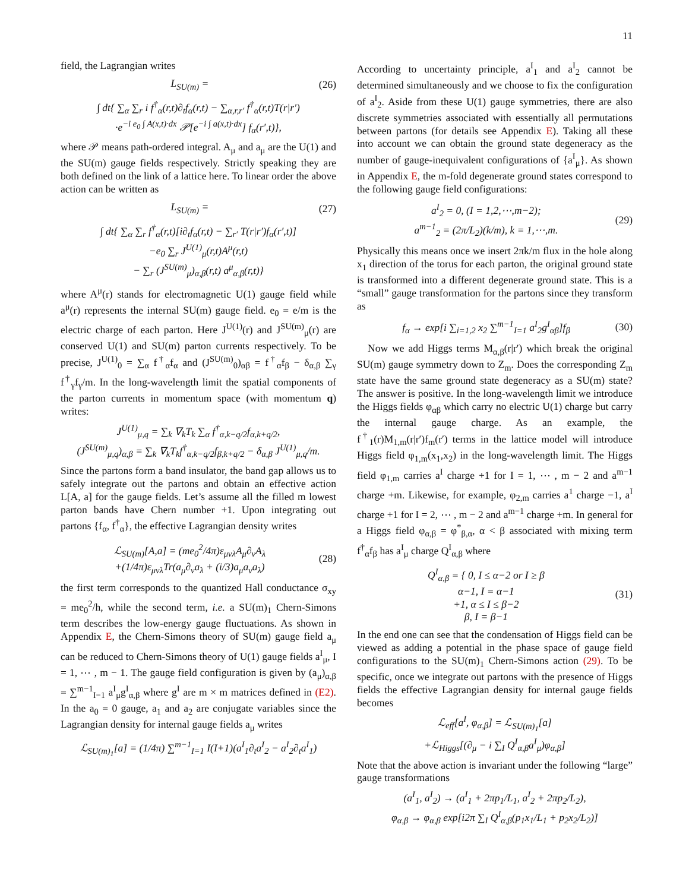11
field, the Lagrangian writes
L<sub>SU(m)</sub> = (26)
∫ dt{ ∑<sub>α</sub> ∑<sub>r</sub> i f<sup>†</sup><sub>α</sub>(r,t)∂<sub>t</sub>f<sub>α</sub>(r,t) − ∑<sub>α,r,r′</sub> f<sup>†</sup><sub>α</sub>(r,t)T(r|r′)
·e<sup>−i e<sub>0</sub> ∫ A(x,t)·dx</sup> 𝒫[e<sup>−i ∫ a(x,t)·dx</sup>] f<sub>α</sub>(r′,t)},
where 𝒫 means path-ordered integral. A<sub>μ</sub> and a<sub>μ</sub> are the U(1) and the SU(m) gauge fields respectively. Strictly speaking they are both defined on the link of a lattice here. To linear order the above action can be written as
L<sub>SU(m)</sub> = (27)
∫ dt{ ∑<sub>α</sub> ∑<sub>r</sub> f<sup>†</sup><sub>α</sub>(r,t)[i∂<sub>t</sub>f<sub>α</sub>(r,t) − ∑<sub>r′</sub> T(r|r′)f<sub>α</sub>(r′,t)]
−e<sub>0</sub> ∑<sub>r</sub> J<sup>U(1)</sup><sub>μ</sub>(r,t)A<sup>μ</sup>(r,t)
− ∑<sub>r</sub> (J<sup>SU(m)</sup><sub>μ</sub>)<sub>α,β</sub>(r,t) a<sup>μ</sup><sub>α,β</sub>(r,t)}
where A<sup>μ</sup>(r) stands for electromagnetic U(1) gauge field while a<sup>μ</sup>(r) represents the internal SU(m) gauge field. e<sub>0</sub> = e/m is the electric charge of each parton. Here J<sup>U(1)</sup>(r) and J<sup>SU(m)</sup><sub>μ</sub>(r) are conserved U(1) and SU(m) parton currents respectively. To be precise, J<sup>U(1)</sup><sub>0</sub> = ∑<sub>α</sub> f<sup>†</sup><sub>α</sub>f<sub>α</sub> and (J<sup>SU(m)</sup><sub>0</sub>)<sub>αβ</sub> = f<sup>†</sup><sub>α</sub>f<sub>β</sub> − δ<sub>α,β</sub> ∑<sub>γ</sub> f<sup>†</sup><sub>γ</sub>f<sub>γ</sub>/m. In the long-wavelength limit the spatial components of the parton currents in momentum space (with momentum q) writes:
J<sup>U(1)</sup><sub>μ,q</sub> = ∑<sub>k</sub> ∇<sub>k</sub>T<sub>k</sub> ∑<sub>α</sub> f<sup>†</sup><sub>α,k−q/2</sub>f<sub>α,k+q/2</sub>,
(J<sup>SU(m)</sup><sub>μ,q</sub>)<sub>α,β</sub> = ∑<sub>k</sub> ∇<sub>k</sub>T<sub>k</sub>f<sup>†</sup><sub>α,k−q/2</sub>f<sub>β,k+q/2</sub> − δ<sub>α,β</sub> J<sup>U(1)</sup><sub>μ,q</sub>/m.
Since the partons form a band insulator, the band gap allows us to safely integrate out the partons and obtain an effective action L[A, a] for the gauge fields. Let’s assume all the filled m lowest parton bands have Chern number +1. Upon integrating out partons {f<sub>α</sub>, f<sup>†</sup><sub>α</sub>}, the effective Lagrangian density writes
ℒ<sub>SU(m)</sub>[A,a] = (me<sub>0</sub><sup>2</sup>/4π)ε<sub>μνλ</sub>A<sub>μ</sub>∂<sub>ν</sub>A<sub>λ</sub>
+(1/4π)ε<sub>μνλ</sub>Tr(a<sub>μ</sub>∂<sub>ν</sub>a<sub>λ</sub> + (i/3)a<sub>μ</sub>a<sub>ν</sub>a<sub>λ</sub>) (28)
the first term corresponds to the quantized Hall conductance σ<sub>xy</sub> = me<sub>0</sub><sup>2</sup>/h, while the second term, i.e. a SU(m)<sub>1</sub> Chern-Simons term describes the low-energy gauge fluctuations. As shown in Appendix E, the Chern-Simons theory of SU(m) gauge field a<sub>μ</sub> can be reduced to Chern-Simons theory of U(1) gauge fields a<sup>I</sup><sub>μ</sub>, I = 1, ⋯ , m − 1. The gauge field configuration is given by (a<sub>μ</sub>)<sub>α,β</sub> = ∑<sup>m−1</sup><sub>I=1</sub> a<sup>I</sup><sub>μ</sub>g<sup>I</sup><sub>α,β</sub> where g<sup>I</sup> are m × m matrices defined in (E2). In the a<sub>0</sub> = 0 gauge, a<sub>1</sub> and a<sub>2</sub> are conjugate variables since the Lagrangian density for internal gauge fields a<sub>μ</sub> writes
ℒ<sub>SU(m)<sub>1</sub></sub>[a] = (1/4π) ∑<sup>m−1</sup><sub>I=1</sub> I(I+1)(a<sup>I</sup><sub>1</sub>∂<sub>t</sub>a<sup>I</sup><sub>2</sub> − a<sup>I</sup><sub>2</sub>∂<sub>t</sub>a<sup>I</sup><sub>1</sub>)
According to uncertainty principle, a<sup>I</sup><sub>1</sub> and a<sup>I</sup><sub>2</sub> cannot be determined simultaneously and we choose to fix the configuration of a<sup>I</sup><sub>2</sub>. Aside from these U(1) gauge symmetries, there are also discrete symmetries associated with essentially all permutations between partons (for details see Appendix E). Taking all these into account we can obtain the ground state degeneracy as the number of gauge-inequivalent configurations of {a<sup>I</sup><sub>μ</sub>}. As shown in Appendix E, the m-fold degenerate ground states correspond to the following gauge field configurations:
a<sup>I</sup><sub>2</sub> = 0, (I = 1,2,⋯,m−2);
a<sup>m−1</sup><sub>2</sub> = (2π/L<sub>2</sub>)(k/m), k = 1,⋯,m. (29)
Physically this means once we insert 2πk/m flux in the hole along x<sub>1</sub> direction of the torus for each parton, the original ground state is transformed into a different degenerate ground state. This is a “small” gauge transformation for the partons since they transform as
f<sub>α</sub> → exp[i ∑<sub>i=1,2</sub> x<sub>2</sub> ∑<sup>m−1</sup><sub>I=1</sub> a<sup>I</sup><sub>2</sub>g<sup>I</sup><sub>αβ</sub>]f<sub>β</sub> (30)
Now we add Higgs terms M<sub>α,β</sub>(r|r′) which break the original SU(m) gauge symmetry down to Z<sub>m</sub>. Does the corresponding Z<sub>m</sub> state have the same ground state degeneracy as a SU(m) state? The answer is positive. In the long-wavelength limit we introduce the Higgs fields φ<sub>αβ</sub> which carry no electric U(1) charge but carry the internal gauge charge. As an example, the f<sup>†</sup><sub>1</sub>(r)M<sub>1,m</sub>(r|r′)f<sub>m</sub>(r′) terms in the lattice model will introduce Higgs field φ<sub>1,m</sub>(x<sub>1</sub>,x<sub>2</sub>) in the long-wavelength limit. The Higgs field φ<sub>1,m</sub> carries a<sup>I</sup> charge +1 for I = 1, ⋯ , m − 2 and a<sup>m−1</sup> charge +m. Likewise, for example, φ<sub>2,m</sub> carries a<sup>1</sup> charge −1, a<sup>I</sup> charge +1 for I = 2, ⋯ , m − 2 and a<sup>m−1</sup> charge +m. In general for a Higgs field φ<sub>α,β</sub> = φ<sup>*</sup><sub>β,α</sub>, α < β associated with mixing term f<sup>†</sup><sub>α</sub>f<sub>β</sub> has a<sup>I</sup><sub>μ</sub> charge Q<sup>I</sup><sub>α,β</sub> where
Q<sup>I</sup><sub>α,β</sub> = { 0, I ≤ α−2 or I ≥ β
α−1, I = α−1
+1, α ≤ I ≤ β−2
β, I = β−1 (31)
In the end one can see that the condensation of Higgs field can be viewed as adding a potential in the phase space of gauge field configurations to the SU(m)<sub>1</sub> Chern-Simons action (29). To be specific, once we integrate out partons with the presence of Higgs fields the effective Lagrangian density for internal gauge fields becomes
ℒ<sub>eff</sub>[a<sup>I</sup>, φ<sub>α,β</sub>] = ℒ<sub>SU(m)<sub>1</sub></sub>[a]
+ℒ<sub>Higgs</sub>[(∂<sub>μ</sub> − i ∑<sub>I</sub> Q<sup>I</sup><sub>α,β</sub>a<sup>I</sup><sub>μ</sub>)φ<sub>α,β</sub>]
Note that the above action is invariant under the following “large” gauge transformations
(a<sup>I</sup><sub>1</sub>, a<sup>I</sup><sub>2</sub>) → (a<sup>I</sup><sub>1</sub> + 2πp<sub>1</sub>/L<sub>1</sub>, a<sup>I</sup><sub>2</sub> + 2πp<sub>2</sub>/L<sub>2</sub>),
φ<sub>α,β</sub> → φ<sub>α,β</sub> exp[i2π ∑<sub>I</sub> Q<sup>I</sup><sub>α,β</sub>(p<sub>1</sub>x<sub>1</sub>/L<sub>1</sub> + p<sub>2</sub>x<sub>2</sub>/L<sub>2</sub>)]